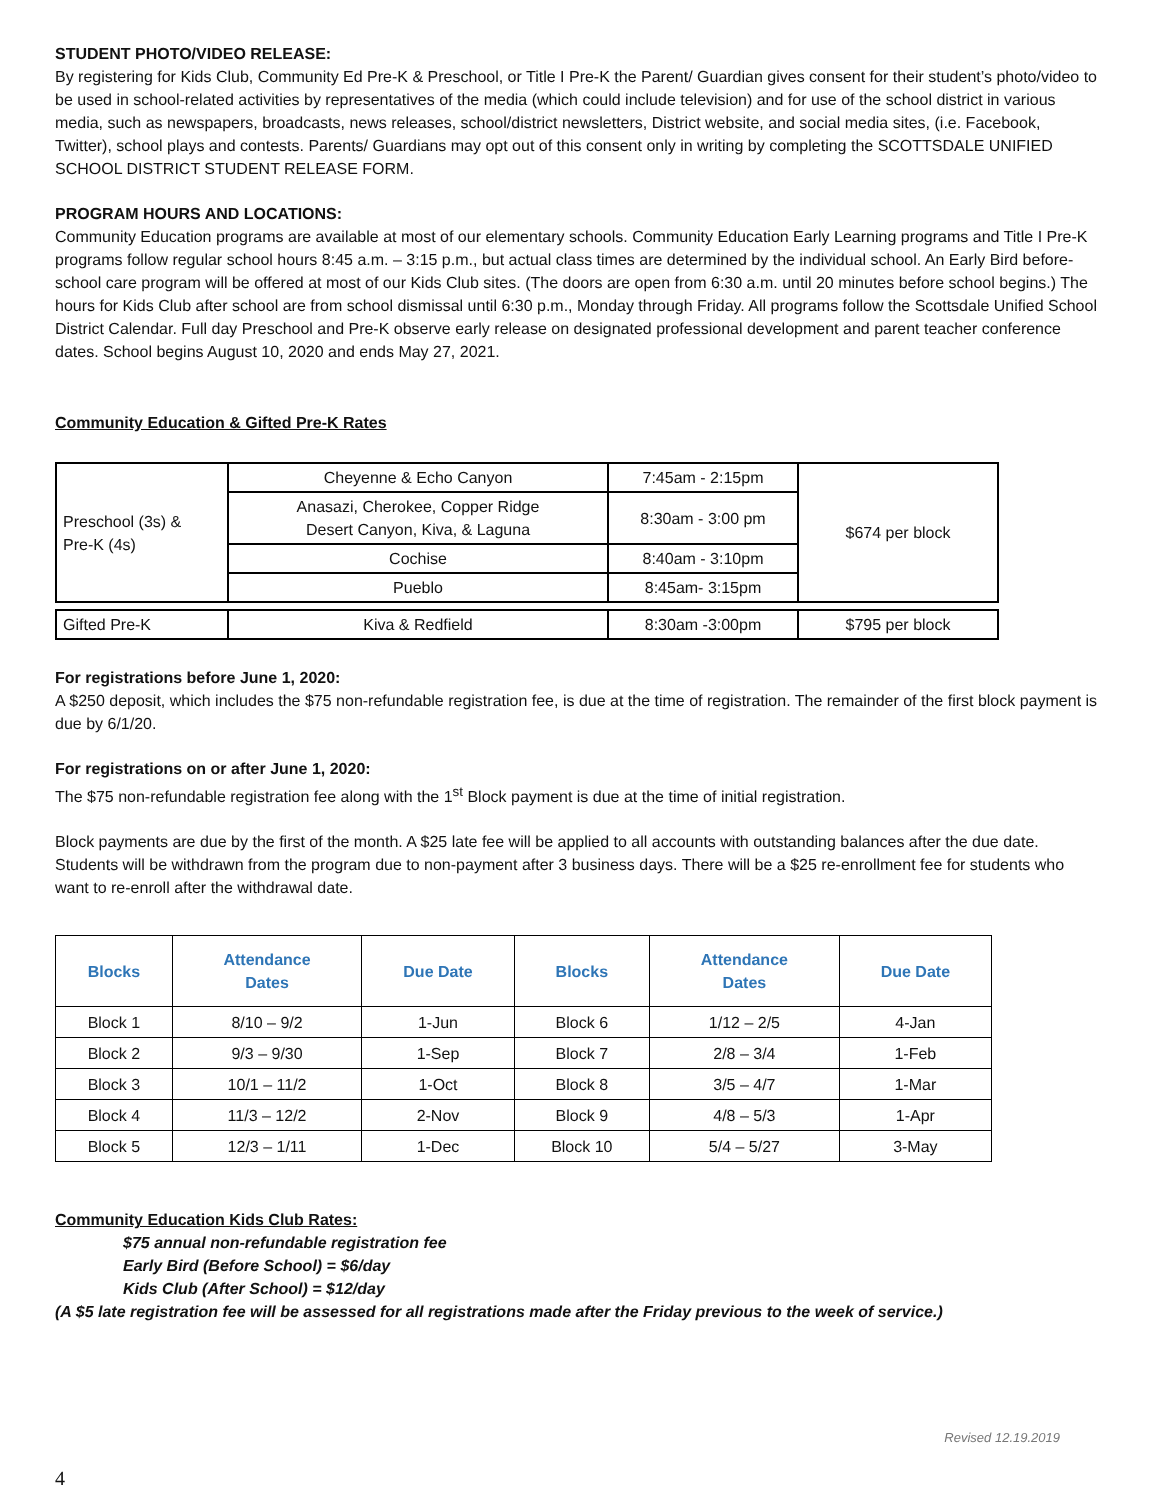STUDENT PHOTO/VIDEO RELEASE:
By registering for Kids Club, Community Ed Pre-K & Preschool, or Title I Pre-K the Parent/ Guardian gives consent for their student’s photo/video to be used in school-related activities by representatives of the media (which could include television) and for use of the school district in various media, such as newspapers, broadcasts, news releases, school/district newsletters, District website, and social media sites, (i.e. Facebook, Twitter), school plays and contests. Parents/ Guardians may opt out of this consent only in writing by completing the SCOTTSDALE UNIFIED SCHOOL DISTRICT STUDENT RELEASE FORM.
PROGRAM HOURS AND LOCATIONS:
Community Education programs are available at most of our elementary schools. Community Education Early Learning programs and Title I Pre-K programs follow regular school hours 8:45 a.m. – 3:15 p.m., but actual class times are determined by the individual school. An Early Bird before-school care program will be offered at most of our Kids Club sites. (The doors are open from 6:30 a.m. until 20 minutes before school begins.) The hours for Kids Club after school are from school dismissal until 6:30 p.m., Monday through Friday. All programs follow the Scottsdale Unified School District Calendar. Full day Preschool and Pre-K observe early release on designated professional development and parent teacher conference dates. School begins August 10, 2020 and ends May 27, 2021.
Community Education & Gifted Pre-K Rates
| Preschool (3s) & Pre-K (4s) | Cheyenne & Echo Canyon | 7:45am - 2:15pm | $674 per block |
| | Anasazi, Cherokee, Copper Ridge Desert Canyon, Kiva, & Laguna | 8:30am - 3:00 pm | |
| | Cochise | 8:40am - 3:10pm | |
| | Pueblo | 8:45am- 3:15pm | |
| Gifted Pre-K | Kiva & Redfield | 8:30am -3:00pm | $795 per block |
For registrations before June 1, 2020:
A $250 deposit, which includes the $75 non-refundable registration fee, is due at the time of registration. The remainder of the first block payment is due by 6/1/20.
For registrations on or after June 1, 2020:
The $75 non-refundable registration fee along with the 1<sup>st</sup> Block payment is due at the time of initial registration.
Block payments are due by the first of the month. A $25 late fee will be applied to all accounts with outstanding balances after the due date. Students will be withdrawn from the program due to non-payment after 3 business days. There will be a $25 re-enrollment fee for students who want to re-enroll after the withdrawal date.
| Blocks | Attendance Dates | Due Date | Blocks | Attendance Dates | Due Date |
| --- | --- | --- | --- | --- | --- |
| Block 1 | 8/10 – 9/2 | 1-Jun | Block 6 | 1/12 – 2/5 | 4-Jan |
| Block 2 | 9/3 – 9/30 | 1-Sep | Block 7 | 2/8 – 3/4 | 1-Feb |
| Block 3 | 10/1 – 11/2 | 1-Oct | Block 8 | 3/5 – 4/7 | 1-Mar |
| Block 4 | 11/3 – 12/2 | 2-Nov | Block 9 | 4/8 – 5/3 | 1-Apr |
| Block 5 | 12/3 – 1/11 | 1-Dec | Block 10 | 5/4 – 5/27 | 3-May |
Community Education Kids Club Rates:
$75 annual non-refundable registration fee
Early Bird (Before School) = $6/day
Kids Club (After School) = $12/day
(A $5 late registration fee will be assessed for all registrations made after the Friday previous to the week of service.)
Revised 12.19.2019
4